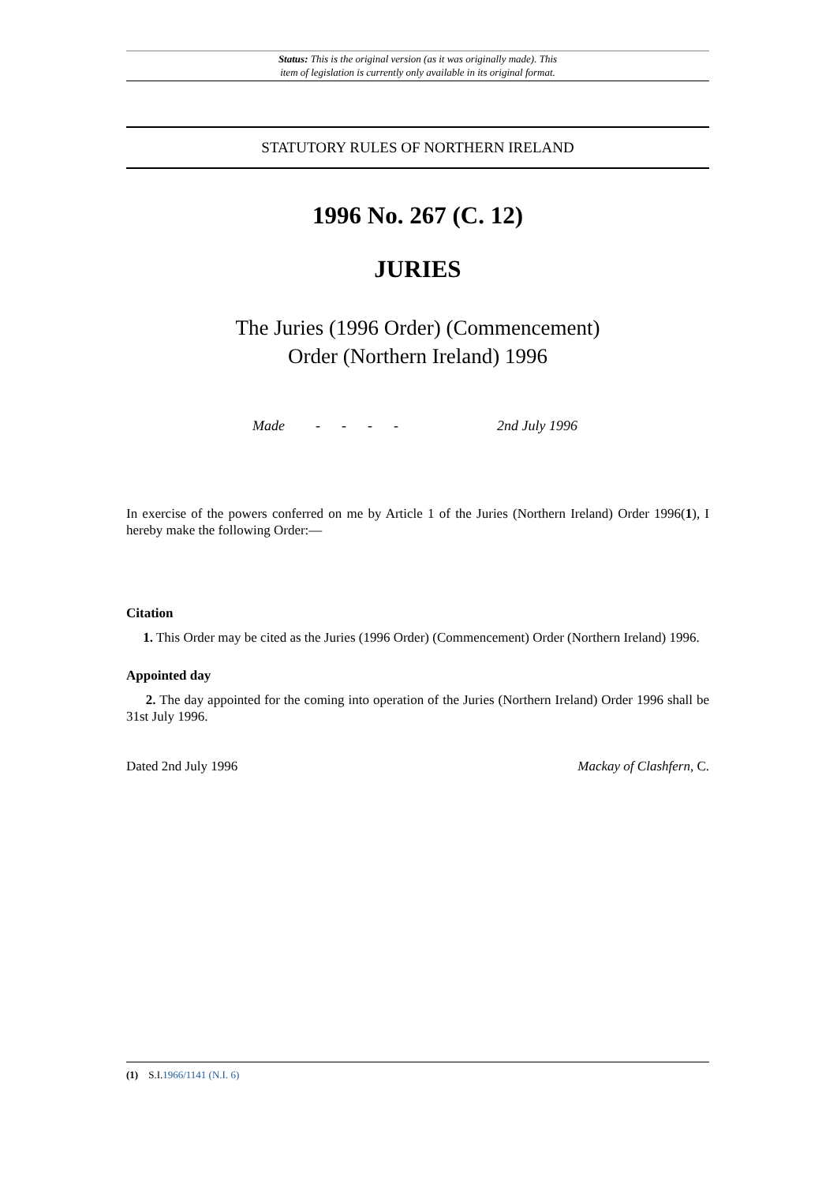Status: This is the original version (as it was originally made). This
item of legislation is currently only available in its original format.
STATUTORY RULES OF NORTHERN IRELAND
1996 No. 267 (C. 12)
JURIES
The Juries (1996 Order) (Commencement)
Order (Northern Ireland) 1996
Made - - - - 2nd July 1996
In exercise of the powers conferred on me by Article 1 of the Juries (Northern Ireland) Order 1996(1), I hereby make the following Order:—
Citation
1. This Order may be cited as the Juries (1996 Order) (Commencement) Order (Northern Ireland) 1996.
Appointed day
2. The day appointed for the coming into operation of the Juries (Northern Ireland) Order 1996 shall be 31st July 1996.
Dated 2nd July 1996 Mackay of Clashfern, C.
(1) S.I.1966/1141 (N.I. 6)